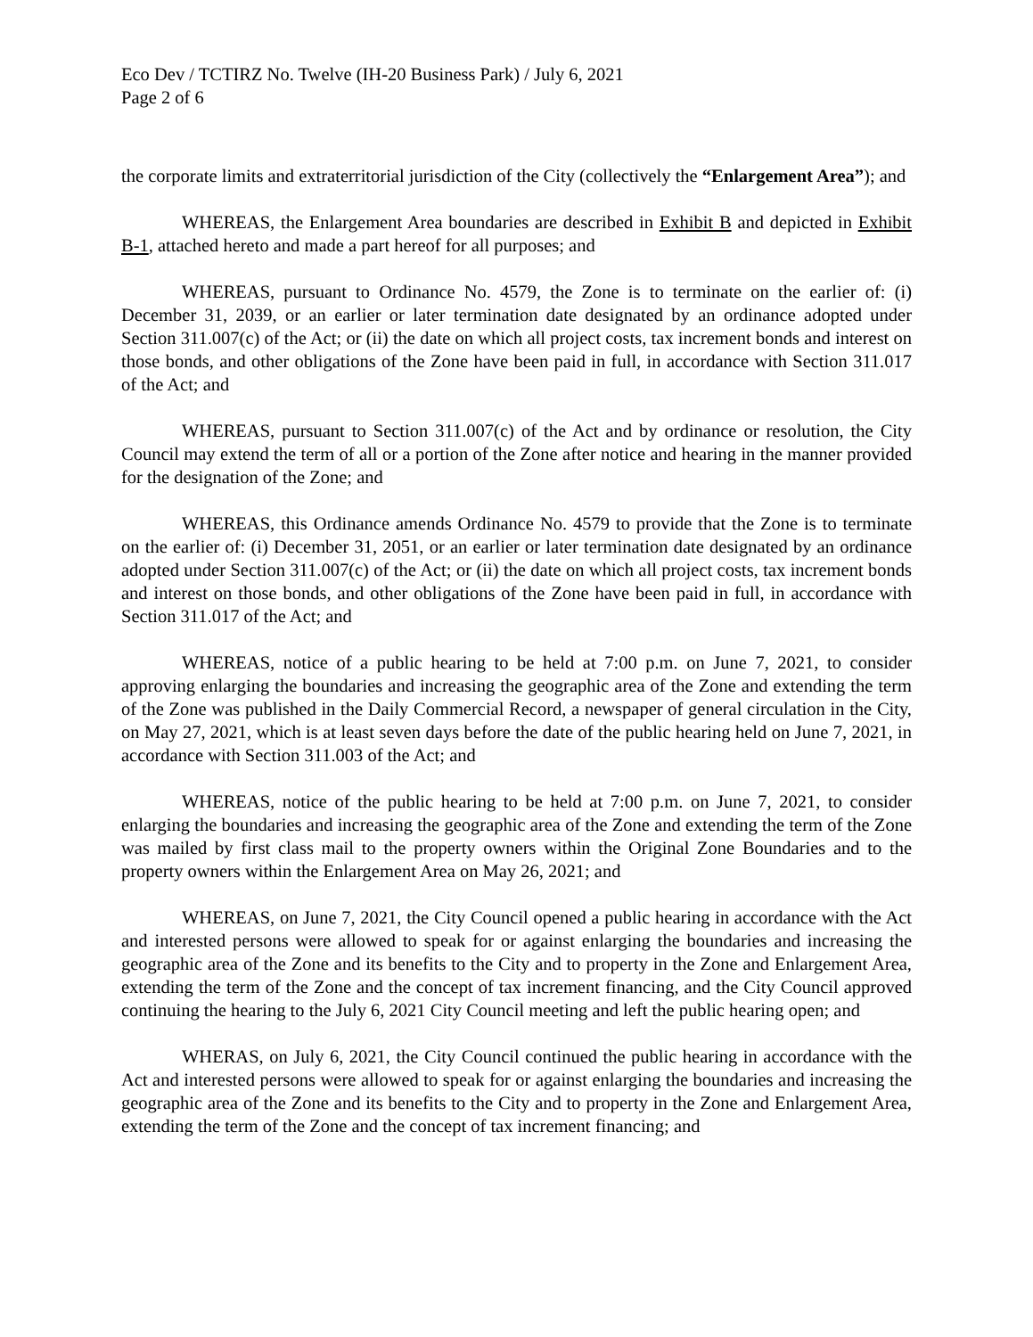Eco Dev / TCTIRZ No. Twelve (IH-20 Business Park) / July 6, 2021
Page 2 of 6
the corporate limits and extraterritorial jurisdiction of the City (collectively the “Enlargement Area”); and
WHEREAS, the Enlargement Area boundaries are described in Exhibit B and depicted in Exhibit B-1, attached hereto and made a part hereof for all purposes; and
WHEREAS, pursuant to Ordinance No. 4579, the Zone is to terminate on the earlier of: (i) December 31, 2039, or an earlier or later termination date designated by an ordinance adopted under Section 311.007(c) of the Act; or (ii) the date on which all project costs, tax increment bonds and interest on those bonds, and other obligations of the Zone have been paid in full, in accordance with Section 311.017 of the Act; and
WHEREAS, pursuant to Section 311.007(c) of the Act and by ordinance or resolution, the City Council may extend the term of all or a portion of the Zone after notice and hearing in the manner provided for the designation of the Zone; and
WHEREAS, this Ordinance amends Ordinance No. 4579 to provide that the Zone is to terminate on the earlier of: (i) December 31, 2051, or an earlier or later termination date designated by an ordinance adopted under Section 311.007(c) of the Act; or (ii) the date on which all project costs, tax increment bonds and interest on those bonds, and other obligations of the Zone have been paid in full, in accordance with Section 311.017 of the Act; and
WHEREAS, notice of a public hearing to be held at 7:00 p.m. on June 7, 2021, to consider approving enlarging the boundaries and increasing the geographic area of the Zone and extending the term of the Zone was published in the Daily Commercial Record, a newspaper of general circulation in the City, on May 27, 2021, which is at least seven days before the date of the public hearing held on June 7, 2021, in accordance with Section 311.003 of the Act; and
WHEREAS, notice of the public hearing to be held at 7:00 p.m. on June 7, 2021, to consider enlarging the boundaries and increasing the geographic area of the Zone and extending the term of the Zone was mailed by first class mail to the property owners within the Original Zone Boundaries and to the property owners within the Enlargement Area on May 26, 2021; and
WHEREAS, on June 7, 2021, the City Council opened a public hearing in accordance with the Act and interested persons were allowed to speak for or against enlarging the boundaries and increasing the geographic area of the Zone and its benefits to the City and to property in the Zone and Enlargement Area, extending the term of the Zone and the concept of tax increment financing, and the City Council approved continuing the hearing to the July 6, 2021 City Council meeting and left the public hearing open; and
WHERAS, on July 6, 2021, the City Council continued the public hearing in accordance with the Act and interested persons were allowed to speak for or against enlarging the boundaries and increasing the geographic area of the Zone and its benefits to the City and to property in the Zone and Enlargement Area, extending the term of the Zone and the concept of tax increment financing; and